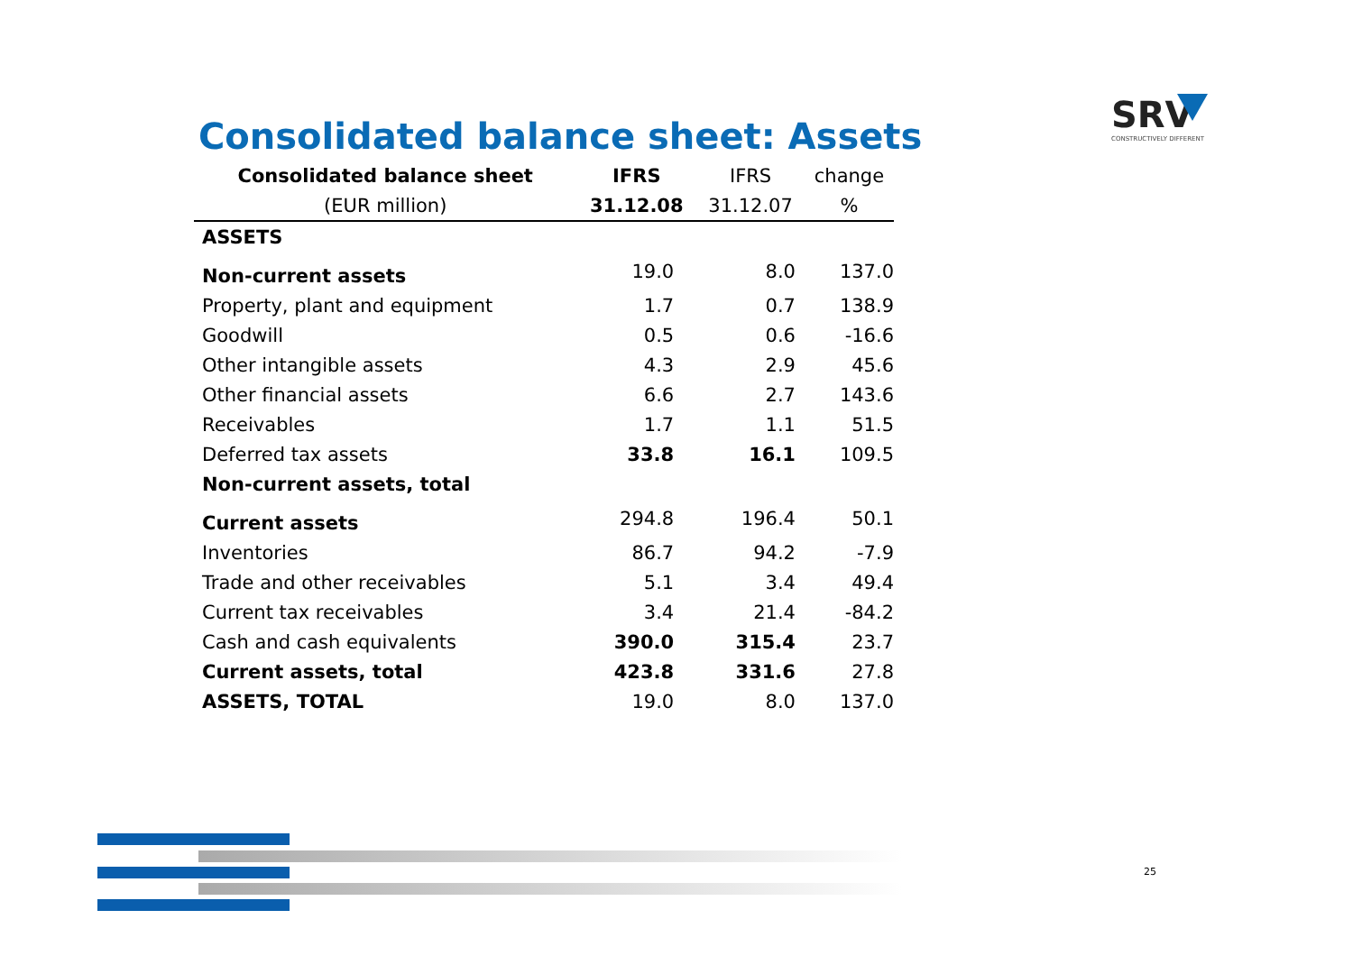Consolidated balance sheet: Assets
SRV
CONSTRUCTIVELY DIFFERENT
| Consolidated balance sheet | IFRS | IFRS | change |
| (EUR million) | 31.12.08 | 31.12.07 | % |
| ASSETS | | | |
| Non-current assets | 19.0 | 8.0 | 137.0 |
| Property, plant and equipment | 1.7 | 0.7 | 138.9 |
| Goodwill | 0.5 | 0.6 | -16.6 |
| Other intangible assets | 4.3 | 2.9 | 45.6 |
| Other financial assets | 6.6 | 2.7 | 143.6 |
| Receivables | 1.7 | 1.1 | 51.5 |
| Deferred tax assets | 33.8 | 16.1 | 109.5 |
| Non-current assets, total | | | |
| Current assets | 294.8 | 196.4 | 50.1 |
| Inventories | 86.7 | 94.2 | -7.9 |
| Trade and other receivables | 5.1 | 3.4 | 49.4 |
| Current tax receivables | 3.4 | 21.4 | -84.2 |
| Cash and cash equivalents | 390.0 | 315.4 | 23.7 |
| Current assets, total | 423.8 | 331.6 | 27.8 |
| ASSETS, TOTAL | 19.0 | 8.0 | 137.0 |
25